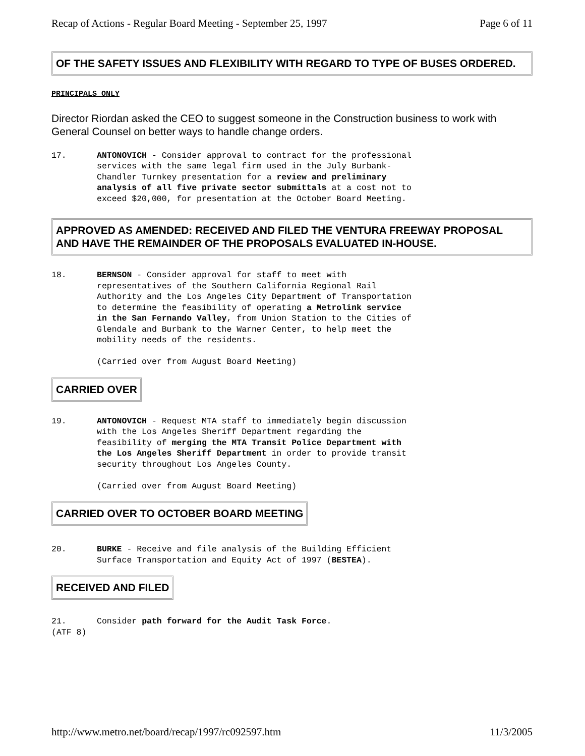Recap of Actions - Regular Board Meeting - September 25, 1997 Page 6 of 11
OF THE SAFETY ISSUES AND FLEXIBILITY WITH REGARD TO TYPE OF BUSES ORDERED.
PRINCIPALS ONLY
Director Riordan asked the CEO to suggest someone in the Construction business to work with General Counsel on better ways to handle change orders.
17. ANTONOVICH - Consider approval to contract for the professional services with the same legal firm used in the July Burbank-Chandler Turnkey presentation for a review and preliminary analysis of all five private sector submittals at a cost not to exceed $20,000, for presentation at the October Board Meeting.
APPROVED AS AMENDED: RECEIVED AND FILED THE VENTURA FREEWAY PROPOSAL AND HAVE THE REMAINDER OF THE PROPOSALS EVALUATED IN-HOUSE.
18. BERNSON - Consider approval for staff to meet with representatives of the Southern California Regional Rail Authority and the Los Angeles City Department of Transportation to determine the feasibility of operating a Metrolink service in the San Fernando Valley, from Union Station to the Cities of Glendale and Burbank to the Warner Center, to help meet the mobility needs of the residents.
(Carried over from August Board Meeting)
CARRIED OVER
19. ANTONOVICH - Request MTA staff to immediately begin discussion with the Los Angeles Sheriff Department regarding the feasibility of merging the MTA Transit Police Department with the Los Angeles Sheriff Department in order to provide transit security throughout Los Angeles County.
(Carried over from August Board Meeting)
CARRIED OVER TO OCTOBER BOARD MEETING
20. BURKE - Receive and file analysis of the Building Efficient Surface Transportation and Equity Act of 1997 (BESTEA).
RECEIVED AND FILED
21. Consider path forward for the Audit Task Force.
(ATF 8)
http://www.metro.net/board/recap/1997/rc092597.htm 11/3/2005